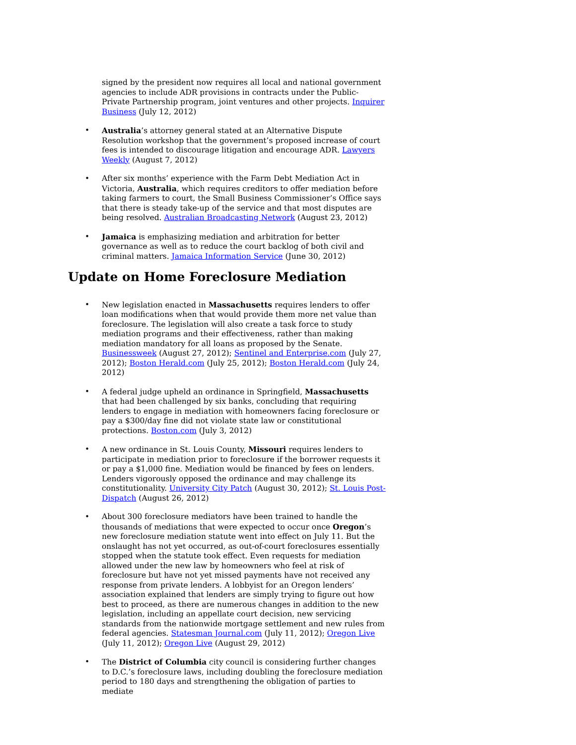signed by the president now requires all local and national government agencies to include ADR provisions in contracts under the Public-Private Partnership program, joint ventures and other projects. Inquirer Business (July 12, 2012)
• Australia’s attorney general stated at an Alternative Dispute Resolution workshop that the government’s proposed increase of court fees is intended to discourage litigation and encourage ADR. Lawyers Weekly (August 7, 2012)
• After six months’ experience with the Farm Debt Mediation Act in Victoria, Australia, which requires creditors to offer mediation before taking farmers to court, the Small Business Commissioner’s Office says that there is steady take-up of the service and that most disputes are being resolved. Australian Broadcasting Network (August 23, 2012)
• Jamaica is emphasizing mediation and arbitration for better governance as well as to reduce the court backlog of both civil and criminal matters. Jamaica Information Service (June 30, 2012)
Update on Home Foreclosure Mediation
• New legislation enacted in Massachusetts requires lenders to offer loan modifications when that would provide them more net value than foreclosure. The legislation will also create a task force to study mediation programs and their effectiveness, rather than making mediation mandatory for all loans as proposed by the Senate. Businessweek (August 27, 2012); Sentinel and Enterprise.com (July 27, 2012); Boston Herald.com (July 25, 2012); Boston Herald.com (July 24, 2012)
• A federal judge upheld an ordinance in Springfield, Massachusetts that had been challenged by six banks, concluding that requiring lenders to engage in mediation with homeowners facing foreclosure or pay a $300/day fine did not violate state law or constitutional protections. Boston.com (July 3, 2012)
• A new ordinance in St. Louis County, Missouri requires lenders to participate in mediation prior to foreclosure if the borrower requests it or pay a $1,000 fine. Mediation would be financed by fees on lenders. Lenders vigorously opposed the ordinance and may challenge its constitutionality. University City Patch (August 30, 2012); St. Louis Post-Dispatch (August 26, 2012)
• About 300 foreclosure mediators have been trained to handle the thousands of mediations that were expected to occur once Oregon’s new foreclosure mediation statute went into effect on July 11. But the onslaught has not yet occurred, as out-of-court foreclosures essentially stopped when the statute took effect. Even requests for mediation allowed under the new law by homeowners who feel at risk of foreclosure but have not yet missed payments have not received any response from private lenders. A lobbyist for an Oregon lenders’ association explained that lenders are simply trying to figure out how best to proceed, as there are numerous changes in addition to the new legislation, including an appellate court decision, new servicing standards from the nationwide mortgage settlement and new rules from federal agencies. Statesman Journal.com (July 11, 2012); Oregon Live (July 11, 2012); Oregon Live (August 29, 2012)
• The District of Columbia city council is considering further changes to D.C.’s foreclosure laws, including doubling the foreclosure mediation period to 180 days and strengthening the obligation of parties to mediate